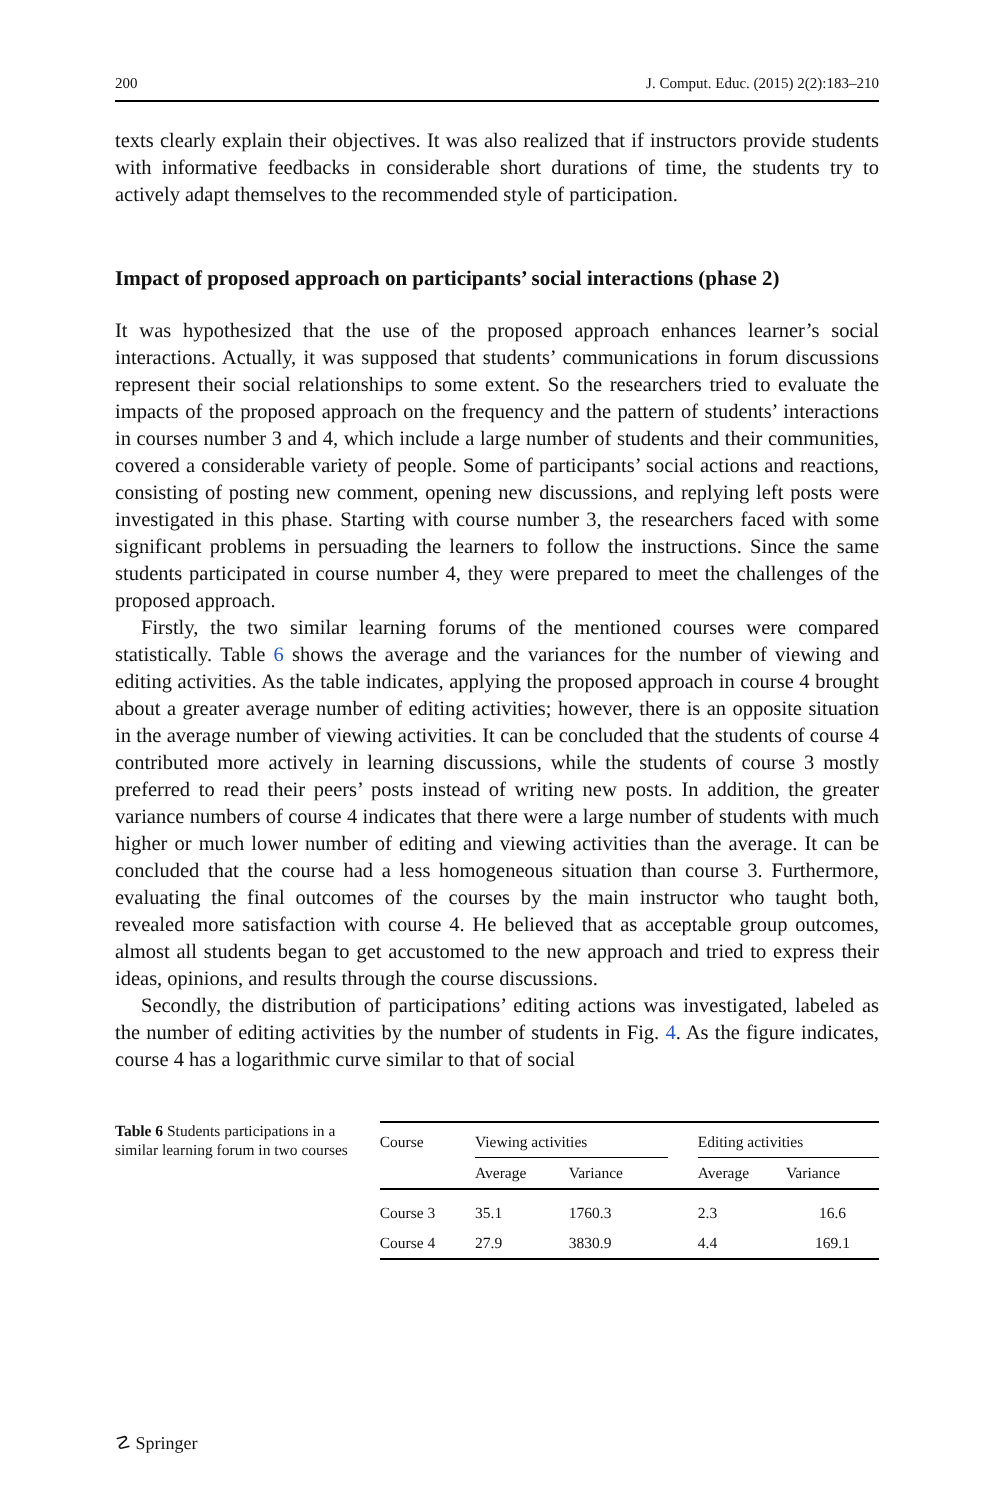200 J. Comput. Educ. (2015) 2(2):183–210
texts clearly explain their objectives. It was also realized that if instructors provide students with informative feedbacks in considerable short durations of time, the students try to actively adapt themselves to the recommended style of participation.
Impact of proposed approach on participants’ social interactions (phase 2)
It was hypothesized that the use of the proposed approach enhances learner’s social interactions. Actually, it was supposed that students’ communications in forum discussions represent their social relationships to some extent. So the researchers tried to evaluate the impacts of the proposed approach on the frequency and the pattern of students’ interactions in courses number 3 and 4, which include a large number of students and their communities, covered a considerable variety of people. Some of participants’ social actions and reactions, consisting of posting new comment, opening new discussions, and replying left posts were investigated in this phase. Starting with course number 3, the researchers faced with some significant problems in persuading the learners to follow the instructions. Since the same students participated in course number 4, they were prepared to meet the challenges of the proposed approach.
Firstly, the two similar learning forums of the mentioned courses were compared statistically. Table 6 shows the average and the variances for the number of viewing and editing activities. As the table indicates, applying the proposed approach in course 4 brought about a greater average number of editing activities; however, there is an opposite situation in the average number of viewing activities. It can be concluded that the students of course 4 contributed more actively in learning discussions, while the students of course 3 mostly preferred to read their peers’ posts instead of writing new posts. In addition, the greater variance numbers of course 4 indicates that there were a large number of students with much higher or much lower number of editing and viewing activities than the average. It can be concluded that the course had a less homogeneous situation than course 3. Furthermore, evaluating the final outcomes of the courses by the main instructor who taught both, revealed more satisfaction with course 4. He believed that as acceptable group outcomes, almost all students began to get accustomed to the new approach and tried to express their ideas, opinions, and results through the course discussions.
Secondly, the distribution of participations’ editing actions was investigated, labeled as the number of editing activities by the number of students in Fig. 4. As the figure indicates, course 4 has a logarithmic curve similar to that of social
Table 6 Students participations in a similar learning forum in two courses
| Course | Viewing activities | | | Editing activities | |
| --- | --- | --- | --- | --- | --- |
| | Average | Variance | | Average | Variance |
| Course 3 | 35.1 | 1760.3 | | 2.3 | 16.6 |
| Course 4 | 27.9 | 3830.9 | | 4.4 | 169.1 |
☡ Springer